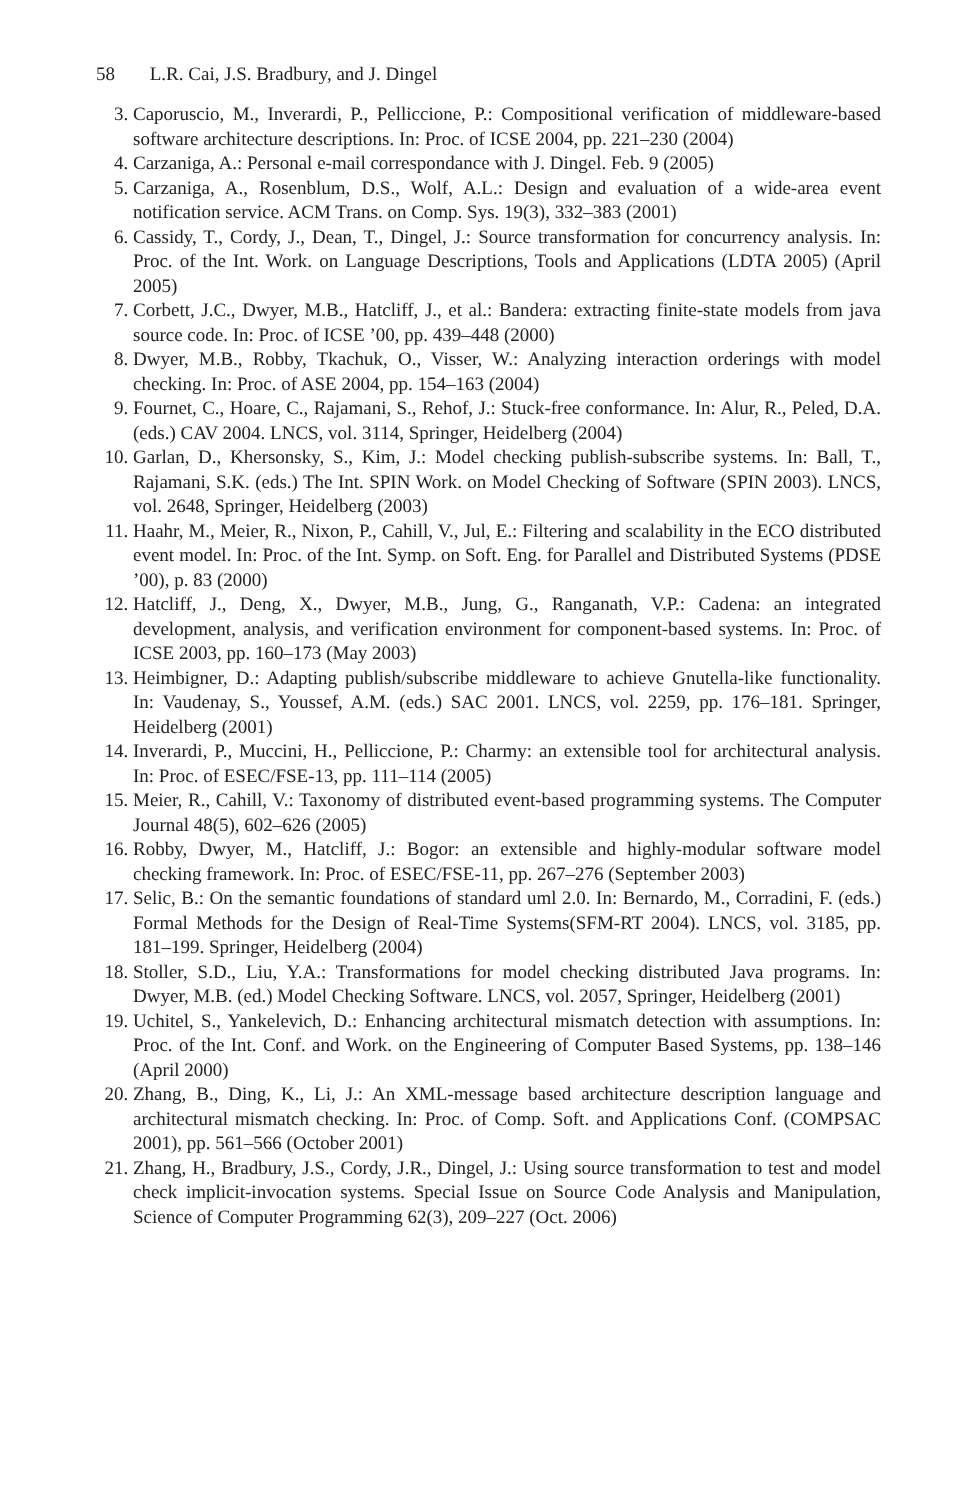58 L.R. Cai, J.S. Bradbury, and J. Dingel
3. Caporuscio, M., Inverardi, P., Pelliccione, P.: Compositional verification of middleware-based software architecture descriptions. In: Proc. of ICSE 2004, pp. 221–230 (2004)
4. Carzaniga, A.: Personal e-mail correspondance with J. Dingel. Feb. 9 (2005)
5. Carzaniga, A., Rosenblum, D.S., Wolf, A.L.: Design and evaluation of a wide-area event notification service. ACM Trans. on Comp. Sys. 19(3), 332–383 (2001)
6. Cassidy, T., Cordy, J., Dean, T., Dingel, J.: Source transformation for concurrency analysis. In: Proc. of the Int. Work. on Language Descriptions, Tools and Applications (LDTA 2005) (April 2005)
7. Corbett, J.C., Dwyer, M.B., Hatcliff, J., et al.: Bandera: extracting finite-state models from java source code. In: Proc. of ICSE ’00, pp. 439–448 (2000)
8. Dwyer, M.B., Robby, Tkachuk, O., Visser, W.: Analyzing interaction orderings with model checking. In: Proc. of ASE 2004, pp. 154–163 (2004)
9. Fournet, C., Hoare, C., Rajamani, S., Rehof, J.: Stuck-free conformance. In: Alur, R., Peled, D.A. (eds.) CAV 2004. LNCS, vol. 3114, Springer, Heidelberg (2004)
10. Garlan, D., Khersonsky, S., Kim, J.: Model checking publish-subscribe systems. In: Ball, T., Rajamani, S.K. (eds.) The Int. SPIN Work. on Model Checking of Software (SPIN 2003). LNCS, vol. 2648, Springer, Heidelberg (2003)
11. Haahr, M., Meier, R., Nixon, P., Cahill, V., Jul, E.: Filtering and scalability in the ECO distributed event model. In: Proc. of the Int. Symp. on Soft. Eng. for Parallel and Distributed Systems (PDSE ’00), p. 83 (2000)
12. Hatcliff, J., Deng, X., Dwyer, M.B., Jung, G., Ranganath, V.P.: Cadena: an integrated development, analysis, and verification environment for component-based systems. In: Proc. of ICSE 2003, pp. 160–173 (May 2003)
13. Heimbigner, D.: Adapting publish/subscribe middleware to achieve Gnutella-like functionality. In: Vaudenay, S., Youssef, A.M. (eds.) SAC 2001. LNCS, vol. 2259, pp. 176–181. Springer, Heidelberg (2001)
14. Inverardi, P., Muccini, H., Pelliccione, P.: Charmy: an extensible tool for architectural analysis. In: Proc. of ESEC/FSE-13, pp. 111–114 (2005)
15. Meier, R., Cahill, V.: Taxonomy of distributed event-based programming systems. The Computer Journal 48(5), 602–626 (2005)
16. Robby, Dwyer, M., Hatcliff, J.: Bogor: an extensible and highly-modular software model checking framework. In: Proc. of ESEC/FSE-11, pp. 267–276 (September 2003)
17. Selic, B.: On the semantic foundations of standard uml 2.0. In: Bernardo, M., Corradini, F. (eds.) Formal Methods for the Design of Real-Time Systems(SFM-RT 2004). LNCS, vol. 3185, pp. 181–199. Springer, Heidelberg (2004)
18. Stoller, S.D., Liu, Y.A.: Transformations for model checking distributed Java programs. In: Dwyer, M.B. (ed.) Model Checking Software. LNCS, vol. 2057, Springer, Heidelberg (2001)
19. Uchitel, S., Yankelevich, D.: Enhancing architectural mismatch detection with assumptions. In: Proc. of the Int. Conf. and Work. on the Engineering of Computer Based Systems, pp. 138–146 (April 2000)
20. Zhang, B., Ding, K., Li, J.: An XML-message based architecture description language and architectural mismatch checking. In: Proc. of Comp. Soft. and Applications Conf. (COMPSAC 2001), pp. 561–566 (October 2001)
21. Zhang, H., Bradbury, J.S., Cordy, J.R., Dingel, J.: Using source transformation to test and model check implicit-invocation systems. Special Issue on Source Code Analysis and Manipulation, Science of Computer Programming 62(3), 209–227 (Oct. 2006)